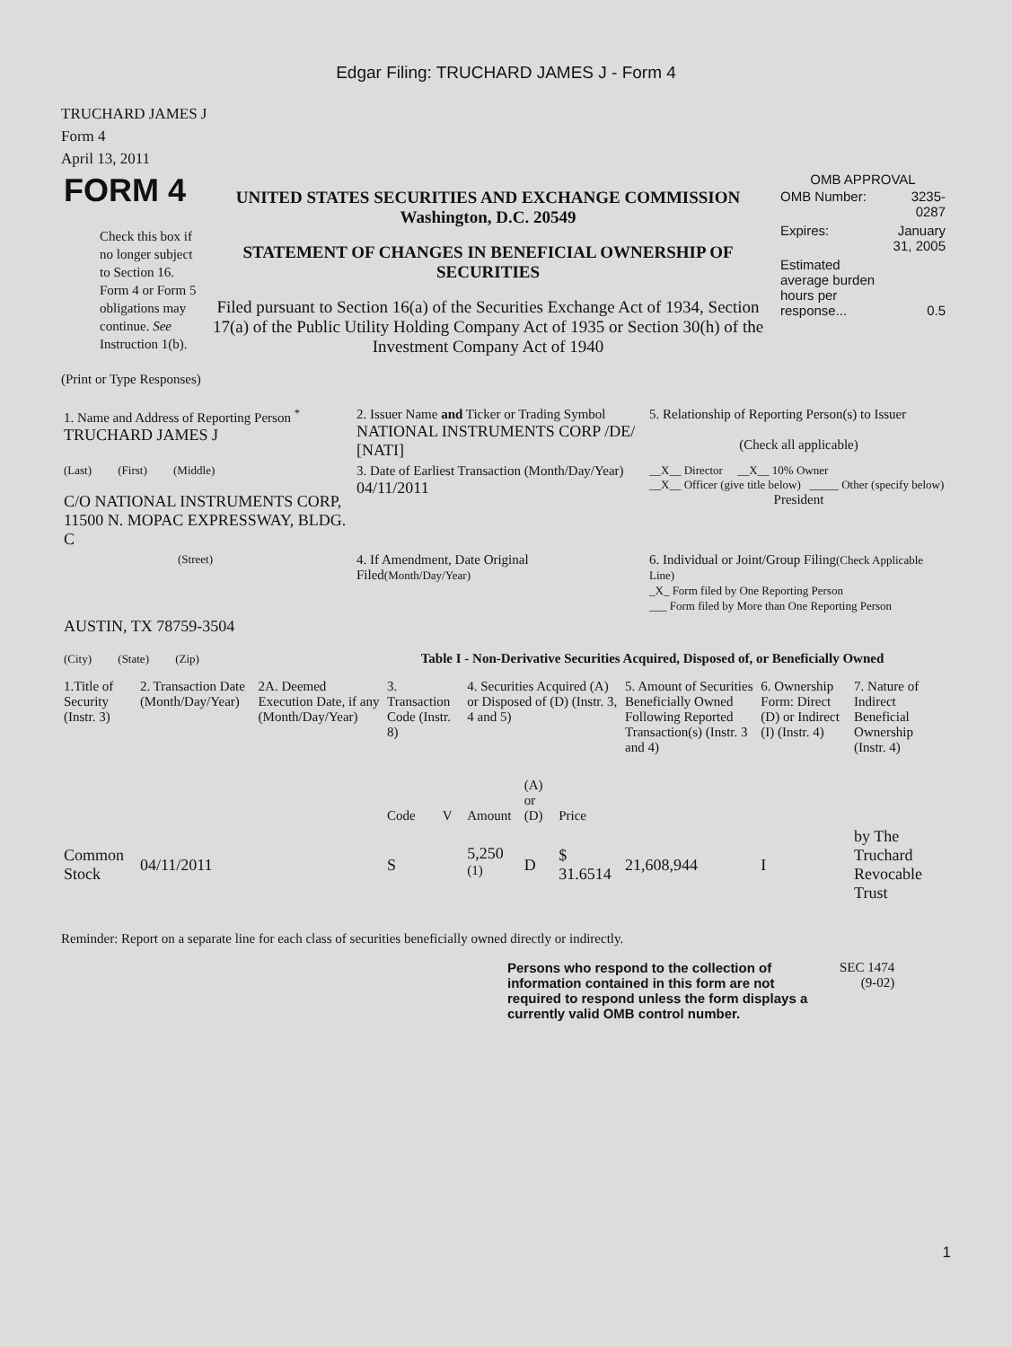Edgar Filing: TRUCHARD JAMES J - Form 4
TRUCHARD JAMES J
Form 4
April 13, 2011
| FORM 4 Check this box if no longer subject to Section 16. Form 4 or Form 5 obligations may continue. See Instruction 1(b). | UNITED STATES SECURITIES AND EXCHANGE COMMISSION Washington, D.C. 20549 STATEMENT OF CHANGES IN BENEFICIAL OWNERSHIP OF SECURITIES Filed pursuant to Section 16(a) of the Securities Exchange Act of 1934, Section 17(a) of the Public Utility Holding Company Act of 1935 or Section 30(h) of the Investment Company Act of 1940 | OMB APPROVAL / OMB Number: / 3235-0287 / / Expires: / January 31, 2005 / / Estimated average burden hours per response... / 0.5 / |
(Print or Type Responses)
| 1. Name and Address of Reporting Person <sup>*</sup> TRUCHARD JAMES J | 2. Issuer Name and Ticker or Trading Symbol NATIONAL INSTRUMENTS CORP /DE/ [NATI] | 5. Relationship of Reporting Person(s) to Issuer (Check all applicable) |
| (Last) (First) (Middle) C/O NATIONAL INSTRUMENTS CORP, 11500 N. MOPAC EXPRESSWAY, BLDG. C | 3. Date of Earliest Transaction (Month/Day/Year) 04/11/2011 | __X__ Director __X__ 10% Owner __X__ Officer (give title below) _____ Other (specify below) President |
| (Street) | 4. If Amendment, Date Original Filed (Month/Day/Year) | 6. Individual or Joint/Group Filing (Check Applicable Line) _X_ Form filed by One Reporting Person ___ Form filed by More than One Reporting Person |
| AUSTIN, TX 78759-3504 (City) (State) (Zip) | Table I - Non-Derivative Securities Acquired, Disposed of, or Beneficially Owned | |
| 1.Title of Security (Instr. 3) | 2. Transaction Date (Month/Day/Year) | 2A. Deemed Execution Date, if any (Month/Day/Year) | 3. Transaction Code (Instr. 8) | | 4. Securities Acquired (A) or Disposed of (D) (Instr. 3, 4 and 5) | | | 5. Amount of Securities Beneficially Owned Following Reported Transaction(s) (Instr. 3 and 4) | 6. Ownership Form: Direct (D) or Indirect (I) (Instr. 4) | 7. Nature of Indirect Beneficial Ownership (Instr. 4) |
| --- | --- | --- | --- | --- | --- | --- | --- | --- | --- | --- |
| | | | Code | V | Amount | (A) or (D) | Price | | | |
| Common Stock | 04/11/2011 | | S | | 5,250 <sup>(1)</sup> | D | $ 31.6514 | 21,608,944 | I | by The Truchard Revocable Trust |
Reminder: Report on a separate line for each class of securities beneficially owned directly or indirectly.
Persons who respond to the collection of information contained in this form are not required to respond unless the form displays a currently valid OMB control number.
SEC 1474
(9-02)
1